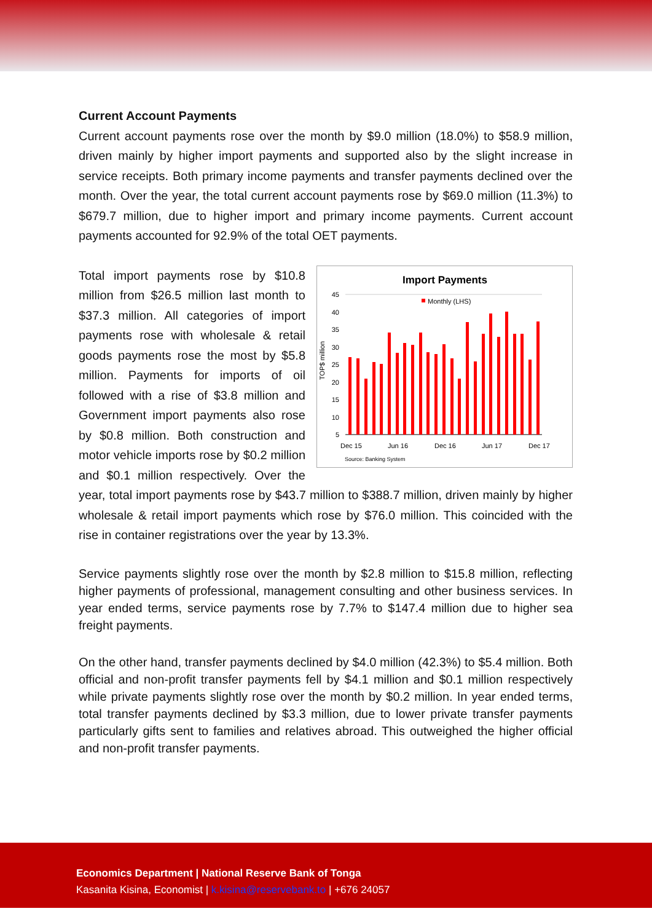Current Account Payments
Current account payments rose over the month by $9.0 million (18.0%) to $58.9 million, driven mainly by higher import payments and supported also by the slight increase in service receipts. Both primary income payments and transfer payments declined over the month. Over the year, the total current account payments rose by $69.0 million (11.3%) to $679.7 million, due to higher import and primary income payments. Current account payments accounted for 92.9% of the total OET payments.
Import Payments
Monthly (LHS)
TOP$ million
45
40
35
30
25
20
15
10
5
Dec 15
Jun 16
Dec 16
Jun 17
Dec 17
Source: Banking System
Total import payments rose by $10.8 million from $26.5 million last month to $37.3 million. All categories of import payments rose with wholesale & retail goods payments rose the most by $5.8 million. Payments for imports of oil followed with a rise of $3.8 million and Government import payments also rose by $0.8 million. Both construction and motor vehicle imports rose by $0.2 million and $0.1 million respectively. Over the year, total import payments rose by $43.7 million to $388.7 million, driven mainly by higher wholesale & retail import payments which rose by $76.0 million. This coincided with the rise in container registrations over the year by 13.3%.
Service payments slightly rose over the month by $2.8 million to $15.8 million, reflecting higher payments of professional, management consulting and other business services. In year ended terms, service payments rose by 7.7% to $147.4 million due to higher sea freight payments.
On the other hand, transfer payments declined by $4.0 million (42.3%) to $5.4 million. Both official and non-profit transfer payments fell by $4.1 million and $0.1 million respectively while private payments slightly rose over the month by $0.2 million. In year ended terms, total transfer payments declined by $3.3 million, due to lower private transfer payments particularly gifts sent to families and relatives abroad. This outweighed the higher official and non-profit transfer payments.
Economics Department | National Reserve Bank of Tonga
Kasanita Kisina, Economist | k.kisina@reservebank.to | +676 24057